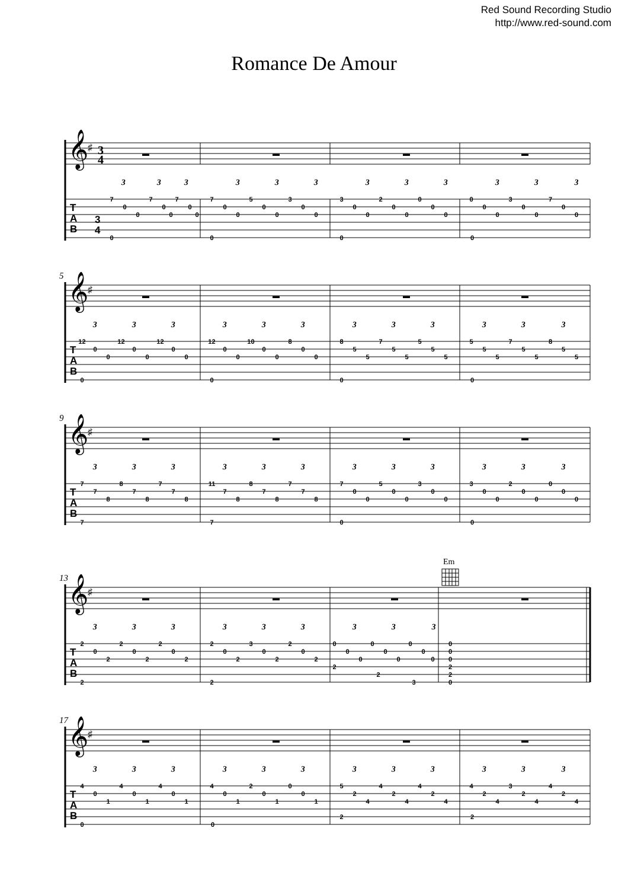Red Sound Recording Studio
http://www.red-sound.com
Romance De Amour
𝄞
♯
3
4
T
A
B
3
4
▬
▬
▬
▬
3 3 3 3 3 3 3 3 3 3 3 3
7 7 7 7 5 3 3 2 0 0 3 7
0 0 0 0 0 0 0 0 0 0 0 0
0 0 0 0 0 0 0 0 0 0 0 0
0 0 0 0
5
𝄞
♯
T
A
B
▬
▬
▬
▬
3 3 3 3 3 3 3 3 3 3 3 3
12 12 12 12 10 8 8 7 5 5 7 8
0 0 0 0 0 0 5 5 5 5 5 5
0 0 0 0 0 0 5 5 5 5 5 5
0 0 0 0
9
𝄞
♯
T
A
B
▬
▬
▬
▬
3 3 3 3 3 3 3 3 3 3 3 3
7 8 7 11 8 7 7 5 3 3 2 0
7 7 7 7 7 7 0 0 0 0 0 0
8 8 8 8 8 8 0 0 0 0 0 0
7 7 0 0
Em
13
𝄞
♯
T
A
B
▬
▬
▬
▬
3 3 3 3 3 3 3 3 3
2 2 2 2 3 2 0 0 0 0
0 0 0 0 0 0 0 0 0 0
2 2 2 2 2 2 0 0 0 0
2 2
2 2
2 2 3 0
17
𝄞
♯
T
A
B
▬
▬
▬
▬
3 3 3 3 3 3 3 3 3 3 3 3
4 4 4 4 2 0 5 4 4 4 3 4
0 0 0 0 0 0 2 2 2 2 2 2
1 1 1 1 1 1 4 4 4 4 4 4
2 2
0 0